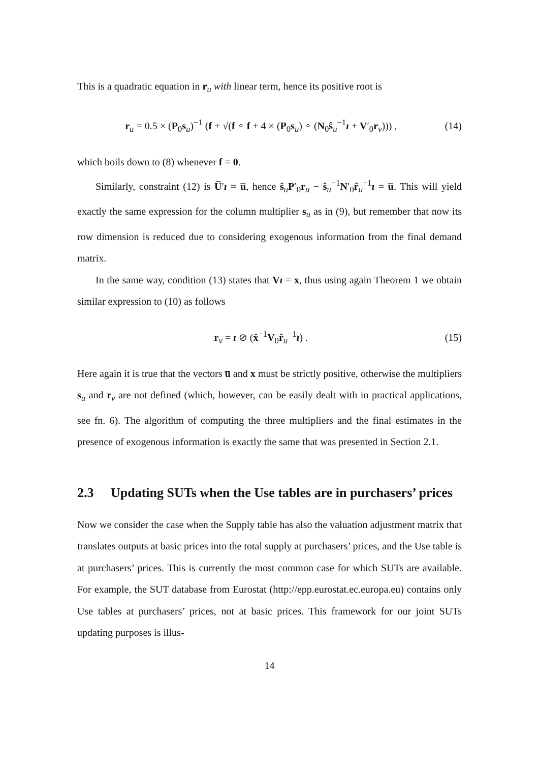This is a quadratic equation in r<sub>u</sub> with linear term, hence its positive root is
r<sub>u</sub> = 0.5 × (P<sub>0</sub>s<sub>u</sub>)<sup>−1</sup> (f + √(f ∘ f + 4 × (P<sub>0</sub>s<sub>u</sub>) ∘ (N<sub>0</sub>ŝ<sub>u</sub><sup>−1</sup>ı + V′<sub>0</sub>r<sub>v</sub>))) ,
(14)
which boils down to (8) whenever f = 0.
Similarly, constraint (12) is U̅′ı = u̅, hence ŝ<sub>u</sub>P′<sub>0</sub>r<sub>u</sub> − ŝ<sub>u</sub><sup>−1</sup>N′<sub>0</sub>r̂<sub>u</sub><sup>−1</sup>ı = u̅. This will yield exactly the same expression for the column multiplier s<sub>u</sub> as in (9), but remember that now its row dimension is reduced due to considering exogenous information from the final demand matrix.
In the same way, condition (13) states that Vı = x, thus using again Theorem 1 we obtain similar expression to (10) as follows
r<sub>v</sub> = ı ⊘ (x̂<sup>−1</sup>V<sub>0</sub>r̂<sub>u</sub><sup>−1</sup>ı) . (15)
Here again it is true that the vectors u̅ and x must be strictly positive, otherwise the multipliers s<sub>u</sub> and r<sub>v</sub> are not defined (which, however, can be easily dealt with in practical applications, see fn. 6). The algorithm of computing the three multipliers and the final estimates in the presence of exogenous information is exactly the same that was presented in Section 2.1.
2.3 Updating SUTs when the Use tables are in purchasers’ prices
Now we consider the case when the Supply table has also the valuation adjustment matrix that translates outputs at basic prices into the total supply at purchasers’ prices, and the Use table is at purchasers’ prices. This is currently the most common case for which SUTs are available. For example, the SUT database from Eurostat (http://epp.eurostat.ec.europa.eu) contains only Use tables at purchasers’ prices, not at basic prices. This framework for our joint SUTs updating purposes is illus-
14